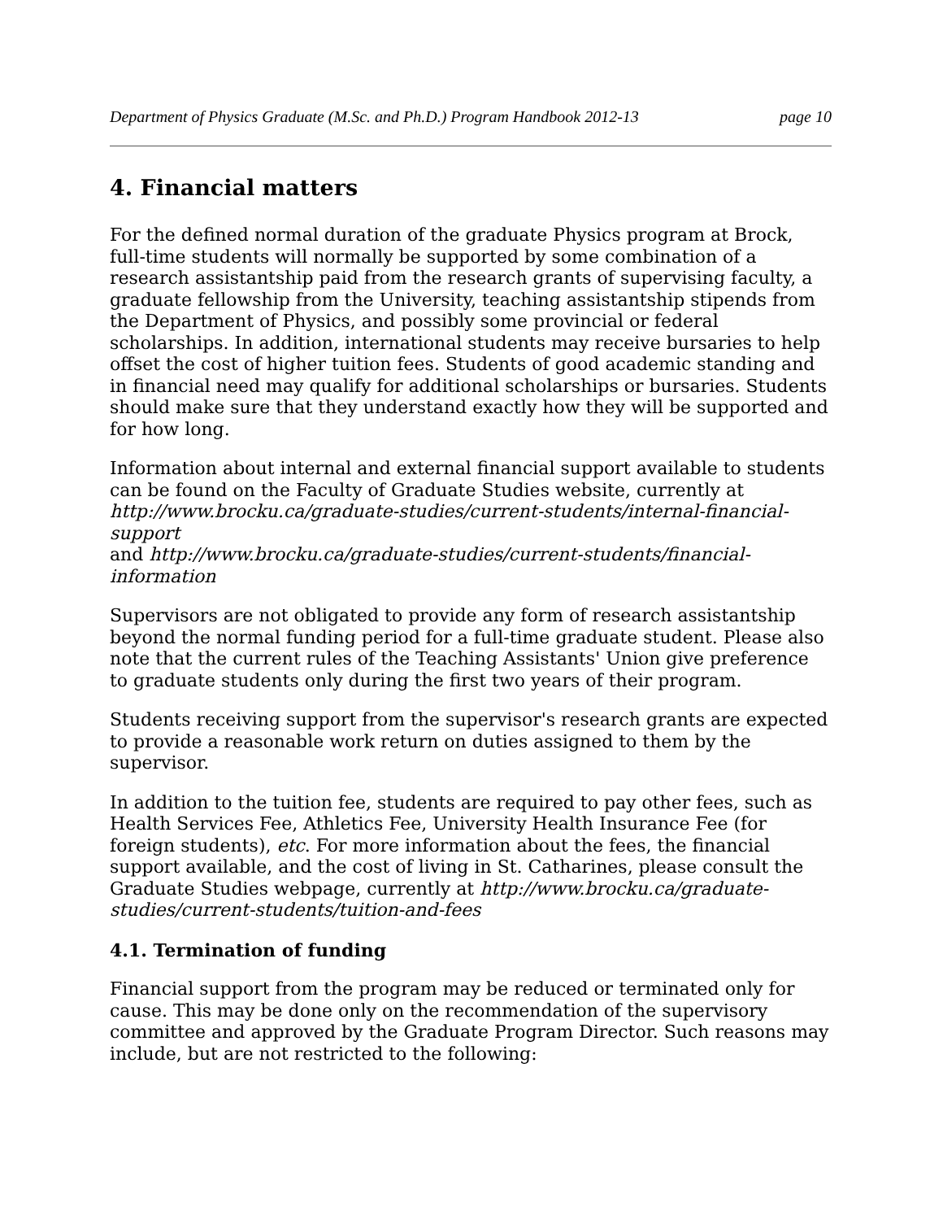Department of Physics Graduate (M.Sc. and Ph.D.) Program Handbook 2012-13 page 10
4. Financial matters
For the defined normal duration of the graduate Physics program at Brock, full-time students will normally be supported by some combination of a research assistantship paid from the research grants of supervising faculty, a graduate fellowship from the University, teaching assistantship stipends from the Department of Physics, and possibly some provincial or federal scholarships. In addition, international students may receive bursaries to help offset the cost of higher tuition fees. Students of good academic standing and in financial need may qualify for additional scholarships or bursaries. Students should make sure that they understand exactly how they will be supported and for how long.
Information about internal and external financial support available to students can be found on the Faculty of Graduate Studies website, currently at http://www.brocku.ca/graduate-studies/current-students/internal-financial-support
and http://www.brocku.ca/graduate-studies/current-students/financial-information
Supervisors are not obligated to provide any form of research assistantship beyond the normal funding period for a full-time graduate student. Please also note that the current rules of the Teaching Assistants' Union give preference to graduate students only during the first two years of their program.
Students receiving support from the supervisor's research grants are expected to provide a reasonable work return on duties assigned to them by the supervisor.
In addition to the tuition fee, students are required to pay other fees, such as Health Services Fee, Athletics Fee, University Health Insurance Fee (for foreign students), etc. For more information about the fees, the financial support available, and the cost of living in St. Catharines, please consult the Graduate Studies webpage, currently at http://www.brocku.ca/graduate-studies/current-students/tuition-and-fees
4.1. Termination of funding
Financial support from the program may be reduced or terminated only for cause. This may be done only on the recommendation of the supervisory committee and approved by the Graduate Program Director. Such reasons may include, but are not restricted to the following: